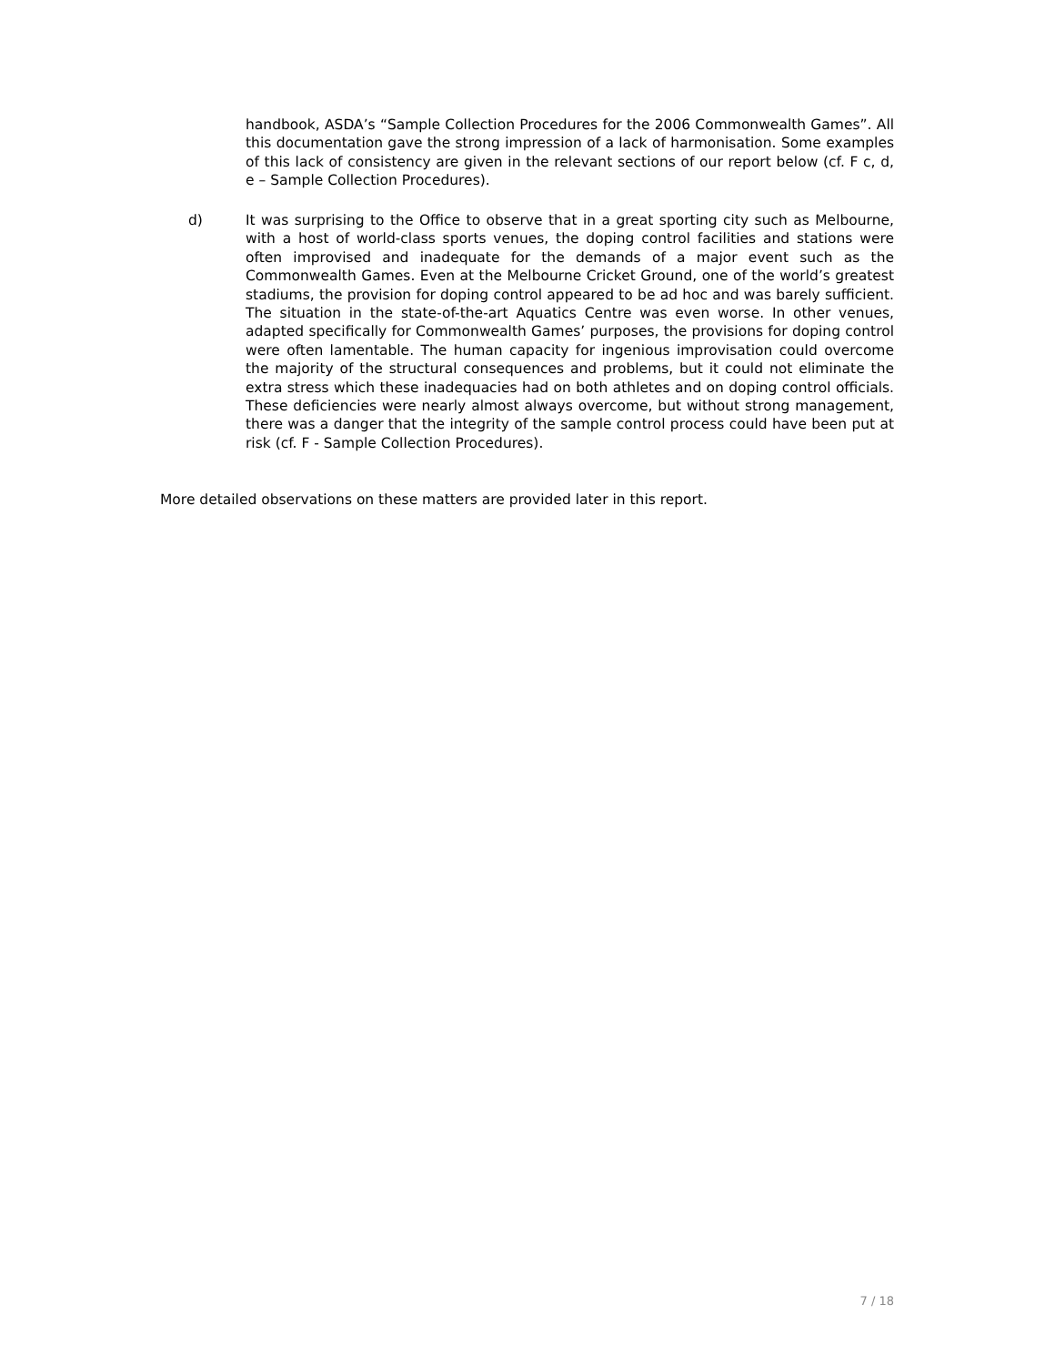handbook, ASDA’s “Sample Collection Procedures for the 2006 Commonwealth Games”. All this documentation gave the strong impression of a lack of harmonisation. Some examples of this lack of consistency are given in the relevant sections of our report below (cf. F c, d, e – Sample Collection Procedures).
d) It was surprising to the Office to observe that in a great sporting city such as Melbourne, with a host of world-class sports venues, the doping control facilities and stations were often improvised and inadequate for the demands of a major event such as the Commonwealth Games. Even at the Melbourne Cricket Ground, one of the world’s greatest stadiums, the provision for doping control appeared to be ad hoc and was barely sufficient. The situation in the state-of-the-art Aquatics Centre was even worse. In other venues, adapted specifically for Commonwealth Games’ purposes, the provisions for doping control were often lamentable. The human capacity for ingenious improvisation could overcome the majority of the structural consequences and problems, but it could not eliminate the extra stress which these inadequacies had on both athletes and on doping control officials. These deficiencies were nearly almost always overcome, but without strong management, there was a danger that the integrity of the sample control process could have been put at risk (cf. F - Sample Collection Procedures).
More detailed observations on these matters are provided later in this report.
7 / 18